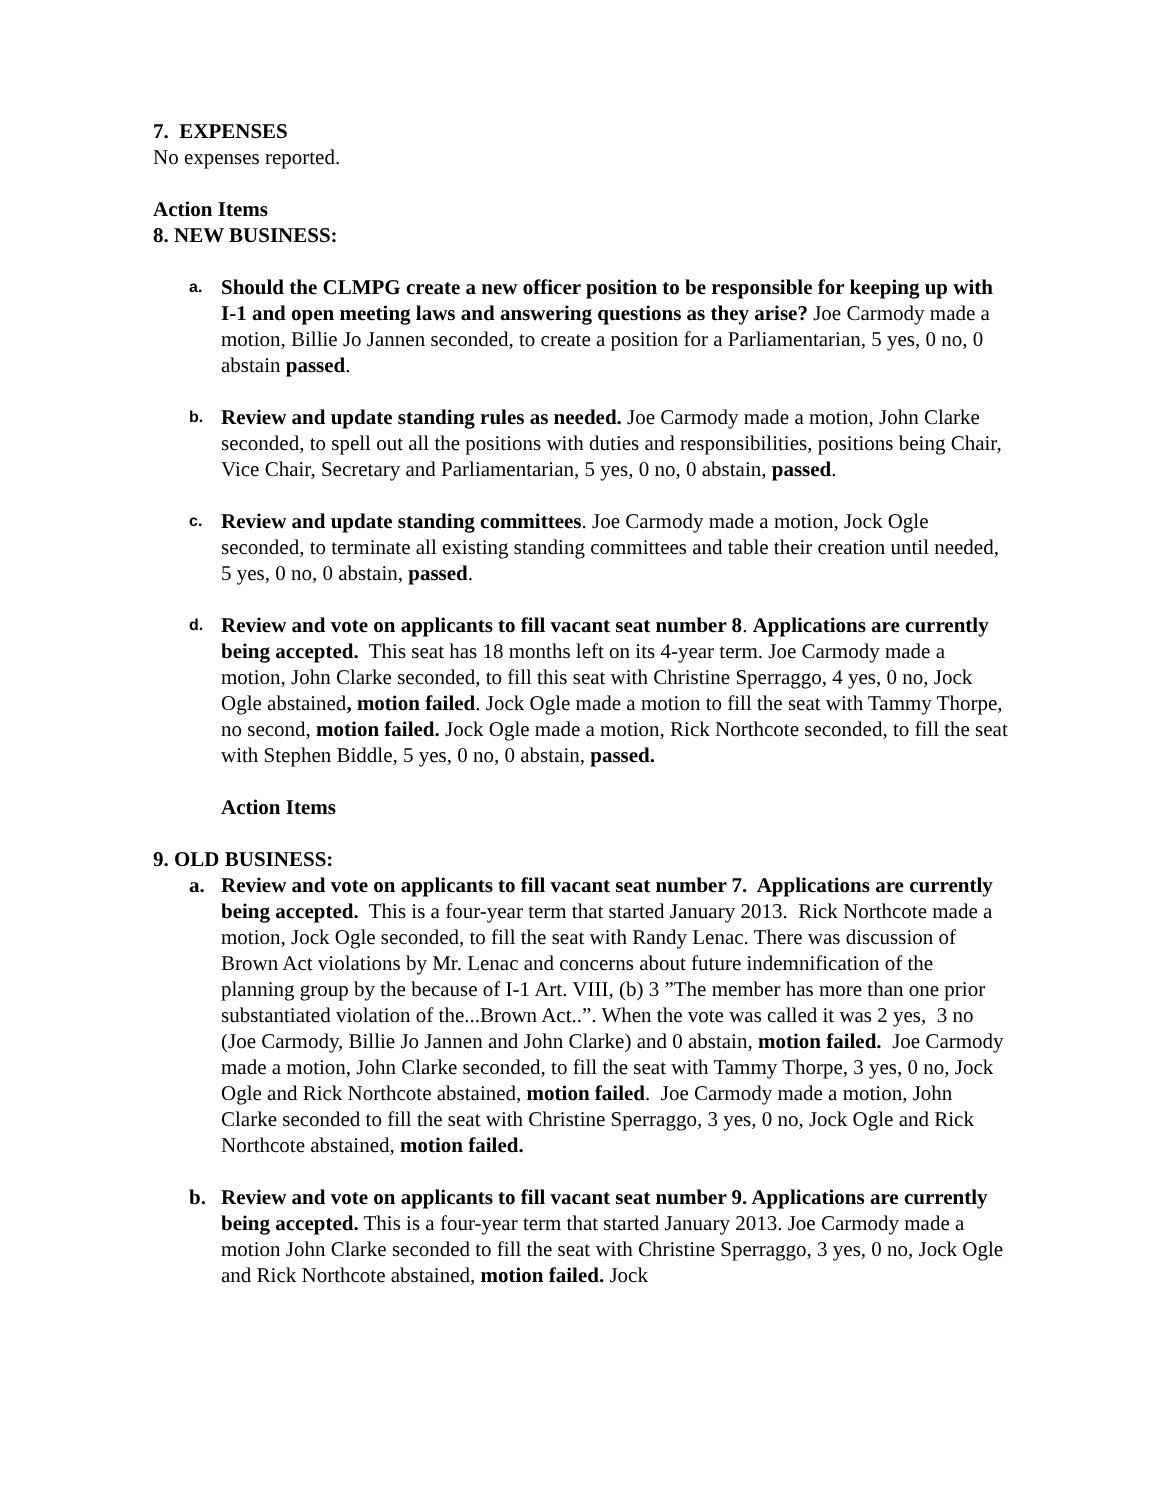7. EXPENSES
No expenses reported.
Action Items
8. NEW BUSINESS:
a.
Should the CLMPG create a new officer position to be responsible for keeping up with I-1 and open meeting laws and answering questions as they arise? Joe Carmody made a motion, Billie Jo Jannen seconded, to create a position for a Parliamentarian, 5 yes, 0 no, 0 abstain passed.
b.
Review and update standing rules as needed. Joe Carmody made a motion, John Clarke seconded, to spell out all the positions with duties and responsibilities, positions being Chair, Vice Chair, Secretary and Parliamentarian, 5 yes, 0 no, 0 abstain, passed.
c.
Review and update standing committees. Joe Carmody made a motion, Jock Ogle seconded, to terminate all existing standing committees and table their creation until needed, 5 yes, 0 no, 0 abstain, passed.
d.
Review and vote on applicants to fill vacant seat number 8. Applications are currently being accepted. This seat has 18 months left on its 4-year term. Joe Carmody made a motion, John Clarke seconded, to fill this seat with Christine Sperraggo, 4 yes, 0 no, Jock Ogle abstained, motion failed. Jock Ogle made a motion to fill the seat with Tammy Thorpe, no second, motion failed. Jock Ogle made a motion, Rick Northcote seconded, to fill the seat with Stephen Biddle, 5 yes, 0 no, 0 abstain, passed.
Action Items
9. OLD BUSINESS:
a. Review and vote on applicants to fill vacant seat number 7. Applications are currently being accepted. This is a four-year term that started January 2013. Rick Northcote made a motion, Jock Ogle seconded, to fill the seat with Randy Lenac. There was discussion of Brown Act violations by Mr. Lenac and concerns about future indemnification of the planning group by the because of I-1 Art. VIII, (b) 3 ”The member has more than one prior substantiated violation of the...Brown Act..”. When the vote was called it was 2 yes, 3 no (Joe Carmody, Billie Jo Jannen and John Clarke) and 0 abstain, motion failed. Joe Carmody made a motion, John Clarke seconded, to fill the seat with Tammy Thorpe, 3 yes, 0 no, Jock Ogle and Rick Northcote abstained, motion failed. Joe Carmody made a motion, John Clarke seconded to fill the seat with Christine Sperraggo, 3 yes, 0 no, Jock Ogle and Rick Northcote abstained, motion failed.
b. Review and vote on applicants to fill vacant seat number 9. Applications are currently being accepted. This is a four-year term that started January 2013. Joe Carmody made a motion John Clarke seconded to fill the seat with Christine Sperraggo, 3 yes, 0 no, Jock Ogle and Rick Northcote abstained, motion failed. Jock